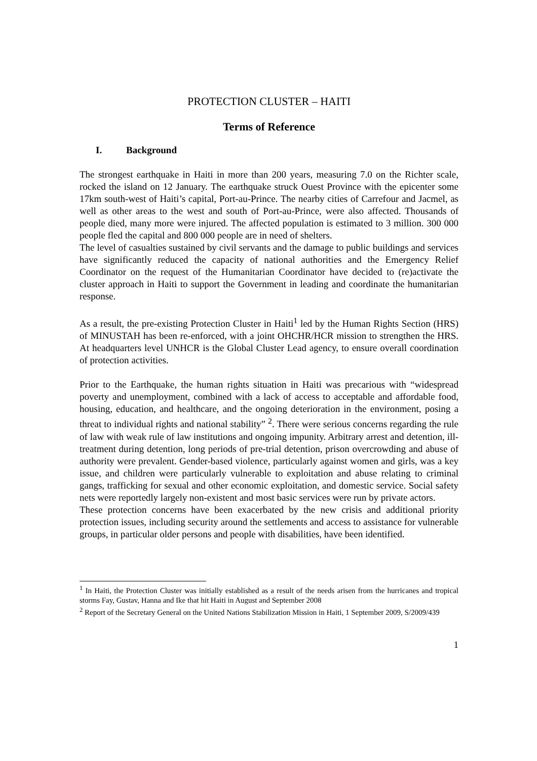PROTECTION CLUSTER – HAITI
Terms of Reference
I. Background
The strongest earthquake in Haiti in more than 200 years, measuring 7.0 on the Richter scale, rocked the island on 12 January. The earthquake struck Ouest Province with the epicenter some 17km south-west of Haiti’s capital, Port-au-Prince. The nearby cities of Carrefour and Jacmel, as well as other areas to the west and south of Port-au-Prince, were also affected. Thousands of people died, many more were injured. The affected population is estimated to 3 million. 300 000 people fled the capital and 800 000 people are in need of shelters.
The level of casualties sustained by civil servants and the damage to public buildings and services have significantly reduced the capacity of national authorities and the Emergency Relief Coordinator on the request of the Humanitarian Coordinator have decided to (re)activate the cluster approach in Haiti to support the Government in leading and coordinate the humanitarian response.
As a result, the pre-existing Protection Cluster in Haiti<sup>1</sup> led by the Human Rights Section (HRS) of MINUSTAH has been re-enforced, with a joint OHCHR/HCR mission to strengthen the HRS. At headquarters level UNHCR is the Global Cluster Lead agency, to ensure overall coordination of protection activities.
Prior to the Earthquake, the human rights situation in Haiti was precarious with “widespread poverty and unemployment, combined with a lack of access to acceptable and affordable food, housing, education, and healthcare, and the ongoing deterioration in the environment, posing a threat to individual rights and national stability” <sup>2</sup>. There were serious concerns regarding the rule of law with weak rule of law institutions and ongoing impunity. Arbitrary arrest and detention, ill-treatment during detention, long periods of pre-trial detention, prison overcrowding and abuse of authority were prevalent. Gender-based violence, particularly against women and girls, was a key issue, and children were particularly vulnerable to exploitation and abuse relating to criminal gangs, trafficking for sexual and other economic exploitation, and domestic service. Social safety nets were reportedly largely non-existent and most basic services were run by private actors.
These protection concerns have been exacerbated by the new crisis and additional priority protection issues, including security around the settlements and access to assistance for vulnerable groups, in particular older persons and people with disabilities, have been identified.
<sup>1</sup> In Haiti, the Protection Cluster was initially established as a result of the needs arisen from the hurricanes and tropical storms Fay, Gustav, Hanna and Ike that hit Haiti in August and September 2008
<sup>2</sup> Report of the Secretary General on the United Nations Stabilization Mission in Haiti, 1 September 2009, S/2009/439
1